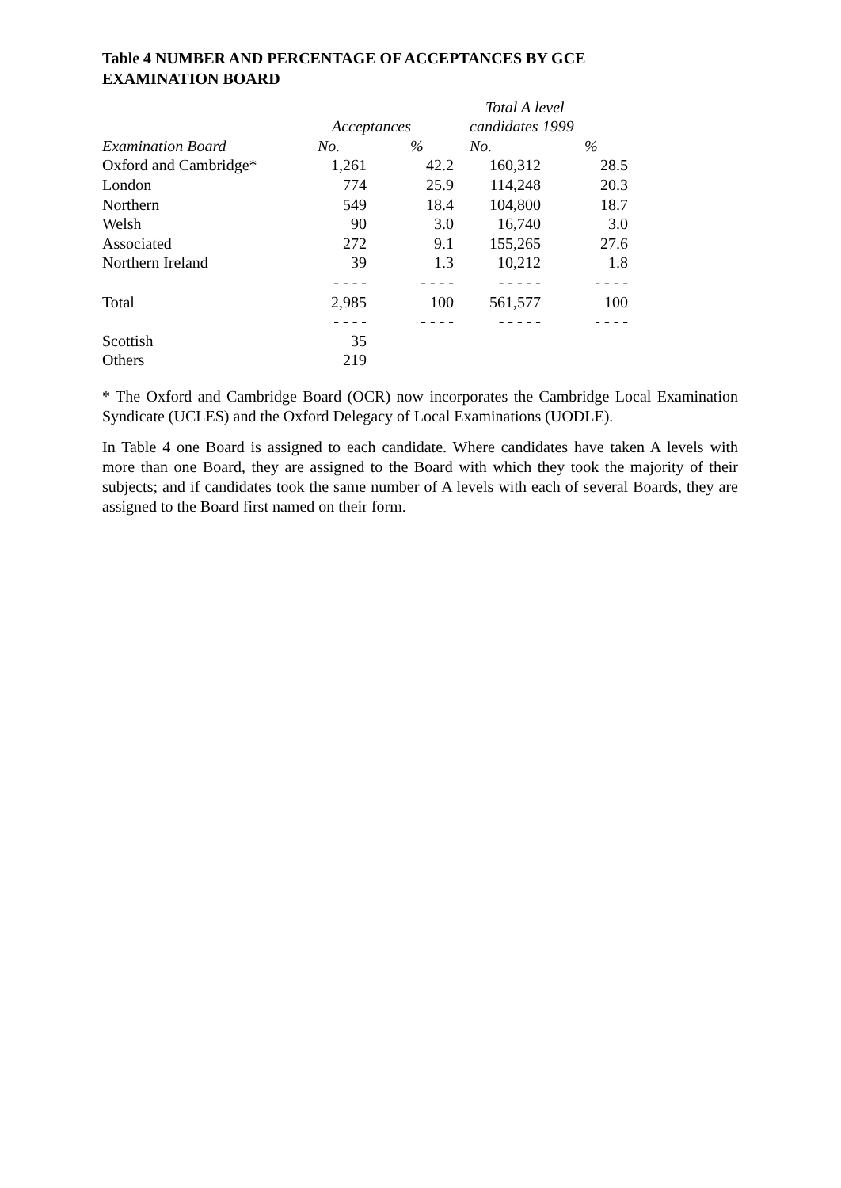Table 4 NUMBER AND PERCENTAGE OF ACCEPTANCES BY GCE EXAMINATION BOARD
| | | | Total A level | |
| --- | --- | --- | --- | --- |
| | Acceptances | | candidates 1999 | |
| Examination Board | No. | % | No. | % |
| Oxford and Cambridge* | 1,261 | 42.2 | 160,312 | 28.5 |
| London | 774 | 25.9 | 114,248 | 20.3 |
| Northern | 549 | 18.4 | 104,800 | 18.7 |
| Welsh | 90 | 3.0 | 16,740 | 3.0 |
| Associated | 272 | 9.1 | 155,265 | 27.6 |
| Northern Ireland | 39 | 1.3 | 10,212 | 1.8 |
| | - - - - | - - - - | - - - - - | - - - - |
| Total | 2,985 | 100 | 561,577 | 100 |
| | - - - - | - - - - | - - - - - | - - - - |
| Scottish | 35 | | | |
| Others | 219 | | | |
* The Oxford and Cambridge Board (OCR) now incorporates the Cambridge Local Examination Syndicate (UCLES) and the Oxford Delegacy of Local Examinations (UODLE).
In Table 4 one Board is assigned to each candidate. Where candidates have taken A levels with more than one Board, they are assigned to the Board with which they took the majority of their subjects; and if candidates took the same number of A levels with each of several Boards, they are assigned to the Board first named on their form.